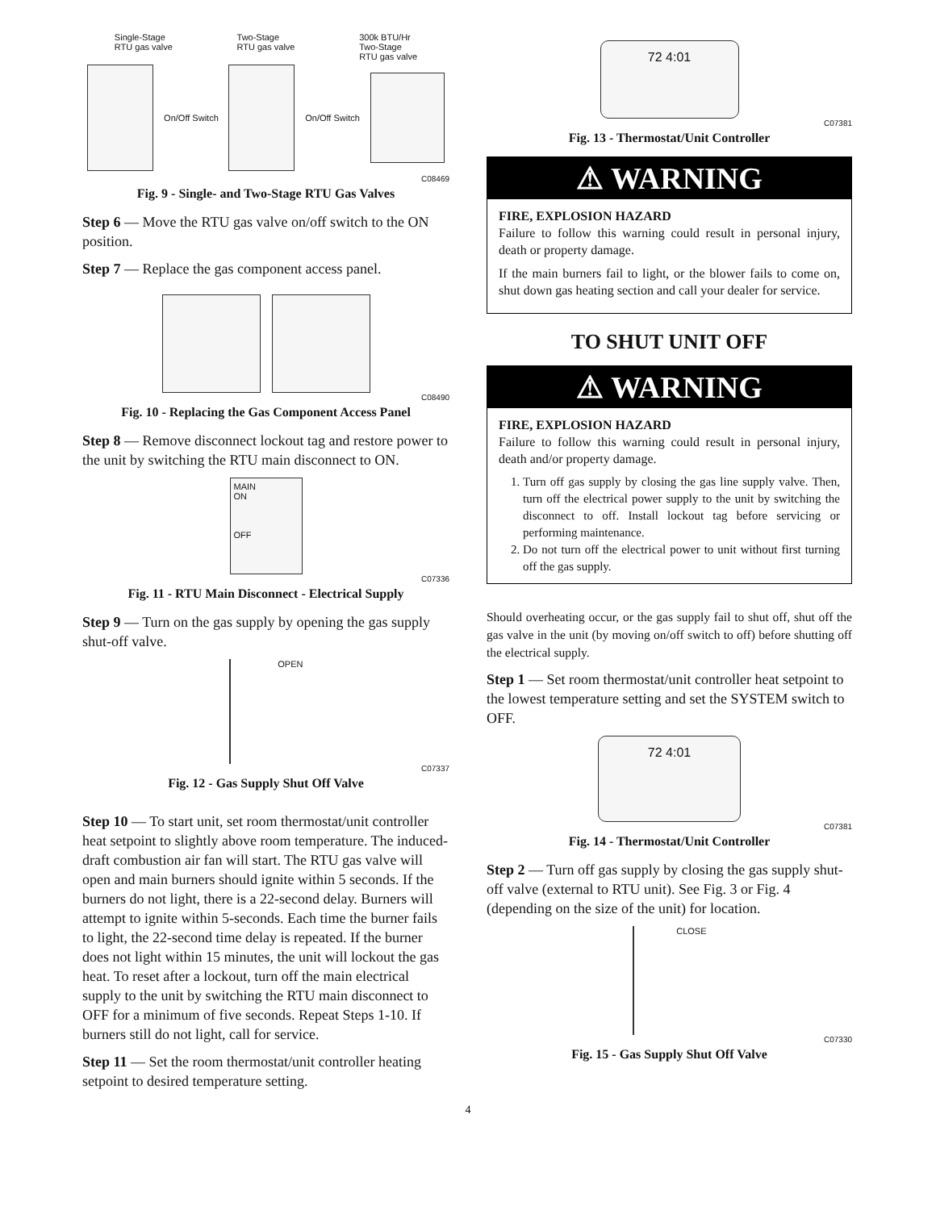Single-Stage
RTU gas valve Two-Stage
RTU gas valve 300k BTU/Hr
Two-Stage
RTU gas valve
On/Off Switch On/Off Switch
C08469
Fig. 9 - Single- and Two-Stage RTU Gas Valves
Step 6 — Move the RTU gas valve on/off switch to the ON position.
Step 7 — Replace the gas component access panel.
C08490
Fig. 10 - Replacing the Gas Component Access Panel
Step 8 — Remove disconnect lockout tag and restore power to the unit by switching the RTU main disconnect to ON.
MAIN
ON
OFF
C07336
Fig. 11 - RTU Main Disconnect - Electrical Supply
Step 9 — Turn on the gas supply by opening the gas supply shut-off valve.
OPEN
C07337
Fig. 12 - Gas Supply Shut Off Valve
Step 10 — To start unit, set room thermostat/unit controller heat setpoint to slightly above room temperature. The induced-draft combustion air fan will start. The RTU gas valve will open and main burners should ignite within 5 seconds. If the burners do not light, there is a 22-second delay. Burners will attempt to ignite within 5-seconds. Each time the burner fails to light, the 22-second time delay is repeated. If the burner does not light within 15 minutes, the unit will lockout the gas heat. To reset after a lockout, turn off the main electrical supply to the unit by switching the RTU main disconnect to OFF for a minimum of five seconds. Repeat Steps 1-10. If burners still do not light, call for service.
Step 11 — Set the room thermostat/unit controller heating setpoint to desired temperature setting.
72 4:01
C07381
Fig. 13 - Thermostat/Unit Controller
⚠ WARNING
FIRE, EXPLOSION HAZARD
Failure to follow this warning could result in personal injury, death or property damage.
If the main burners fail to light, or the blower fails to come on, shut down gas heating section and call your dealer for service.
TO SHUT UNIT OFF
⚠ WARNING
FIRE, EXPLOSION HAZARD
Failure to follow this warning could result in personal injury, death and/or property damage.
1. Turn off gas supply by closing the gas line supply valve. Then, turn off the electrical power supply to the unit by switching the disconnect to off. Install lockout tag before servicing or performing maintenance.
2. Do not turn off the electrical power to unit without first turning off the gas supply.
Should overheating occur, or the gas supply fail to shut off, shut off the gas valve in the unit (by moving on/off switch to off) before shutting off the electrical supply.
Step 1 — Set room thermostat/unit controller heat setpoint to the lowest temperature setting and set the SYSTEM switch to OFF.
72 4:01
C07381
Fig. 14 - Thermostat/Unit Controller
Step 2 — Turn off gas supply by closing the gas supply shut-off valve (external to RTU unit). See Fig. 3 or Fig. 4 (depending on the size of the unit) for location.
CLOSE
C07330
Fig. 15 - Gas Supply Shut Off Valve
4